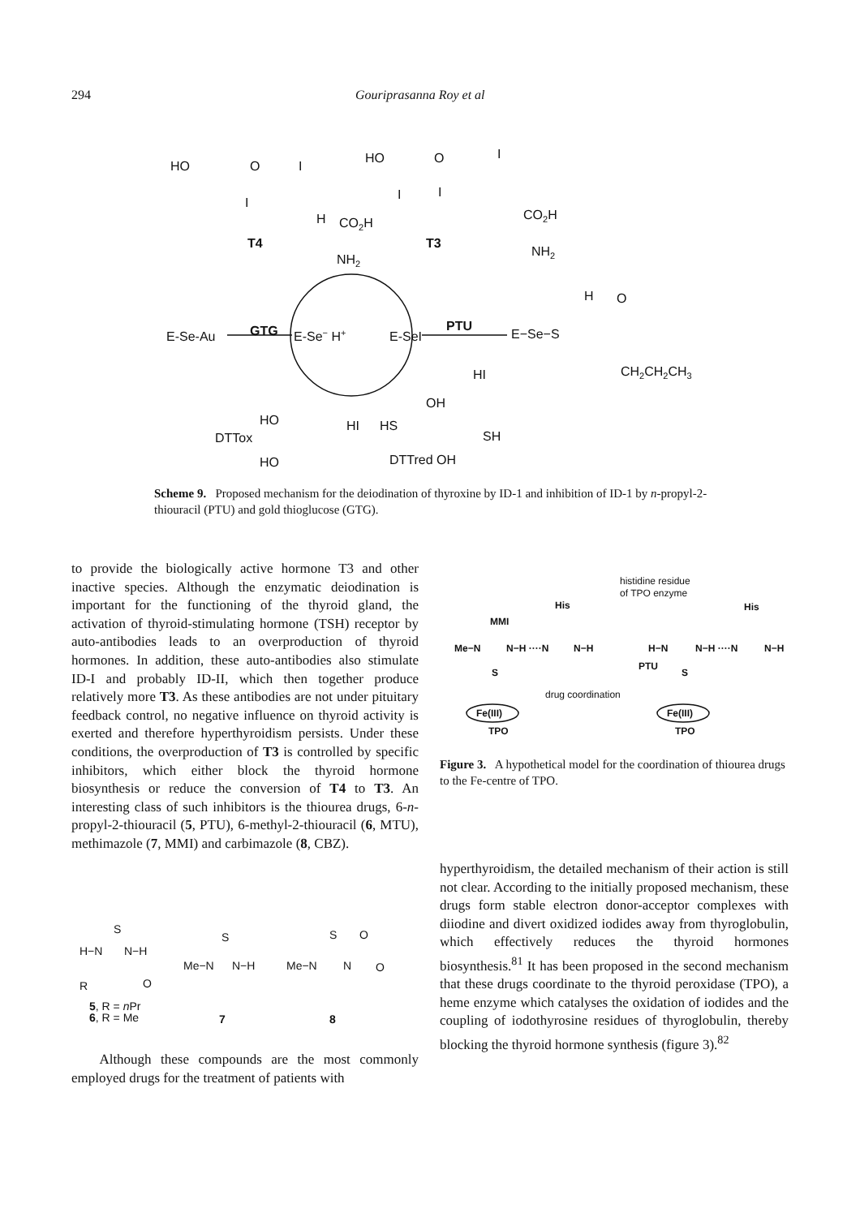294 Gouriprasanna Roy et al
HO
O
I
I
H
CO2H
T4
NH2
HO
O
I
I
I
T3
CO2H
NH2
E-Se-Au
GTG
E-Se− H+
E-SeI
PTU
E−Se−S
H
O
CH2CH2CH3
HI
HI
HO
DTTox
HO
OH
HS
SH
DTTred OH
Scheme 9. Proposed mechanism for the deiodination of thyroxine by ID-1 and inhibition of ID-1 by n-propyl-2-thiouracil (PTU) and gold thioglucose (GTG).
to provide the biologically active hormone T3 and other inactive species. Although the enzymatic deiodination is important for the functioning of the thyroid gland, the activation of thyroid-stimulating hormone (TSH) receptor by auto-antibodies leads to an overproduction of thyroid hormones. In addition, these auto-antibodies also stimulate ID-I and probably ID-II, which then together produce relatively more T3. As these antibodies are not under pituitary feedback control, no negative influence on thyroid activity is exerted and therefore hyperthyroidism persists. Under these conditions, the overproduction of T3 is controlled by specific inhibitors, which either block the thyroid hormone biosynthesis or reduce the conversion of T4 to T3. An interesting class of such inhibitors is the thiourea drugs, 6-n-propyl-2-thiouracil (5, PTU), 6-methyl-2-thiouracil (6, MTU), methimazole (7, MMI) and carbimazole (8, CBZ).
histidine residue
of TPO enzyme
His
His
MMI
Me−N
N−H ····N
N−H
S
H−N
N−H ····N
N−H
PTU
S
drug coordination
Fe(III)
Fe(III)
TPO
TPO
Figure 3. A hypothetical model for the coordination of thiourea drugs to the Fe-centre of TPO.
hyperthyroidism, the detailed mechanism of their action is still not clear. According to the initially proposed mechanism, these drugs form stable electron donor-acceptor complexes with diiodine and divert oxidized iodides away from thyroglobulin, which effectively reduces the thyroid hormones biosynthesis.<sup>81</sup> It has been proposed in the second mechanism that these drugs coordinate to the thyroid peroxidase (TPO), a heme enzyme which catalyses the oxidation of iodides and the coupling of iodothyrosine residues of thyroglobulin, thereby blocking the thyroid hormone synthesis (figure 3).<sup>82</sup>
S
H−N
N−H
R
O
5, R = nPr
6, R = Me
S
Me−N
N−H
7
S
O
Me−N
N
O
8
Although these compounds are the most commonly employed drugs for the treatment of patients with